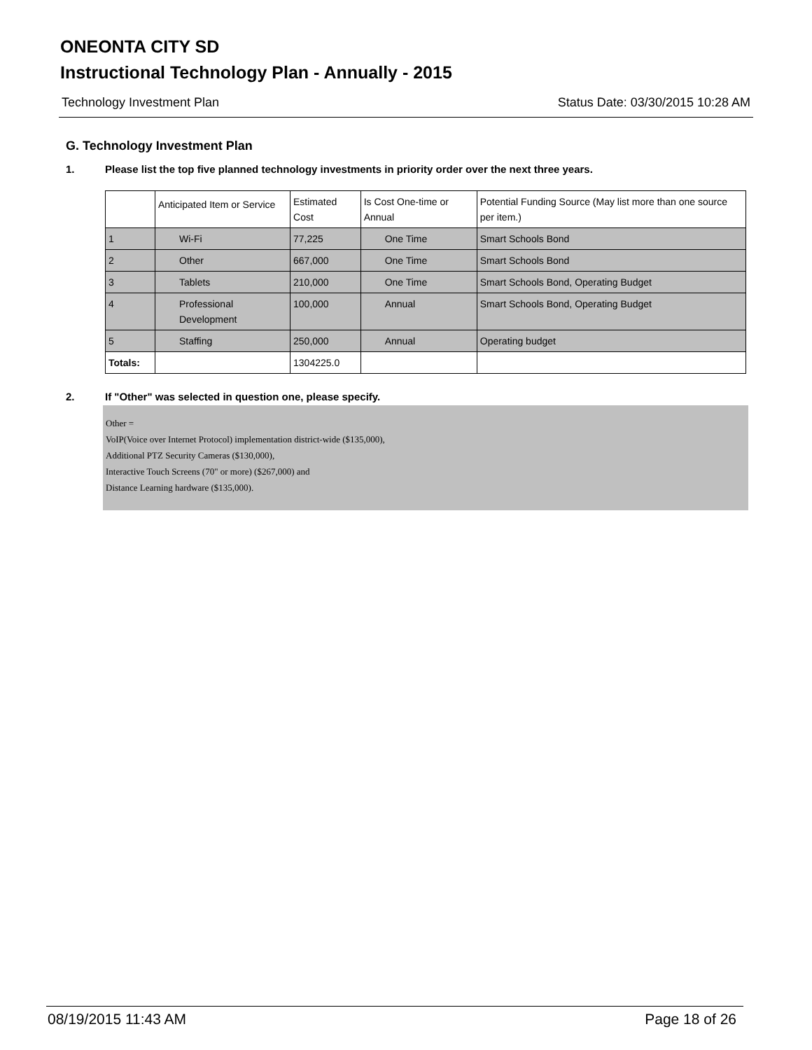ONEONTA CITY SD
Instructional Technology Plan - Annually - 2015
Technology Investment Plan Status Date: 03/30/2015 10:28 AM
G. Technology Investment Plan
1. Please list the top five planned technology investments in priority order over the next three years.
| | Anticipated Item or Service | Estimated Cost | Is Cost One-time or Annual | Potential Funding Source (May list more than one source per item.) |
| 1 | Wi-Fi | 77,225 | One Time | Smart Schools Bond |
| 2 | Other | 667,000 | One Time | Smart Schools Bond |
| 3 | Tablets | 210,000 | One Time | Smart Schools Bond, Operating Budget |
| 4 | Professional Development | 100,000 | Annual | Smart Schools Bond, Operating Budget |
| 5 | Staffing | 250,000 | Annual | Operating budget |
| Totals: | | 1304225.0 | | |
2. If "Other" was selected in question one, please specify.
Other =
VoIP(Voice over Internet Protocol) implementation district-wide ($135,000),
Additional PTZ Security Cameras ($130,000),
Interactive Touch Screens (70" or more) ($267,000) and
Distance Learning hardware ($135,000).
08/19/2015 11:43 AM Page 18 of 26